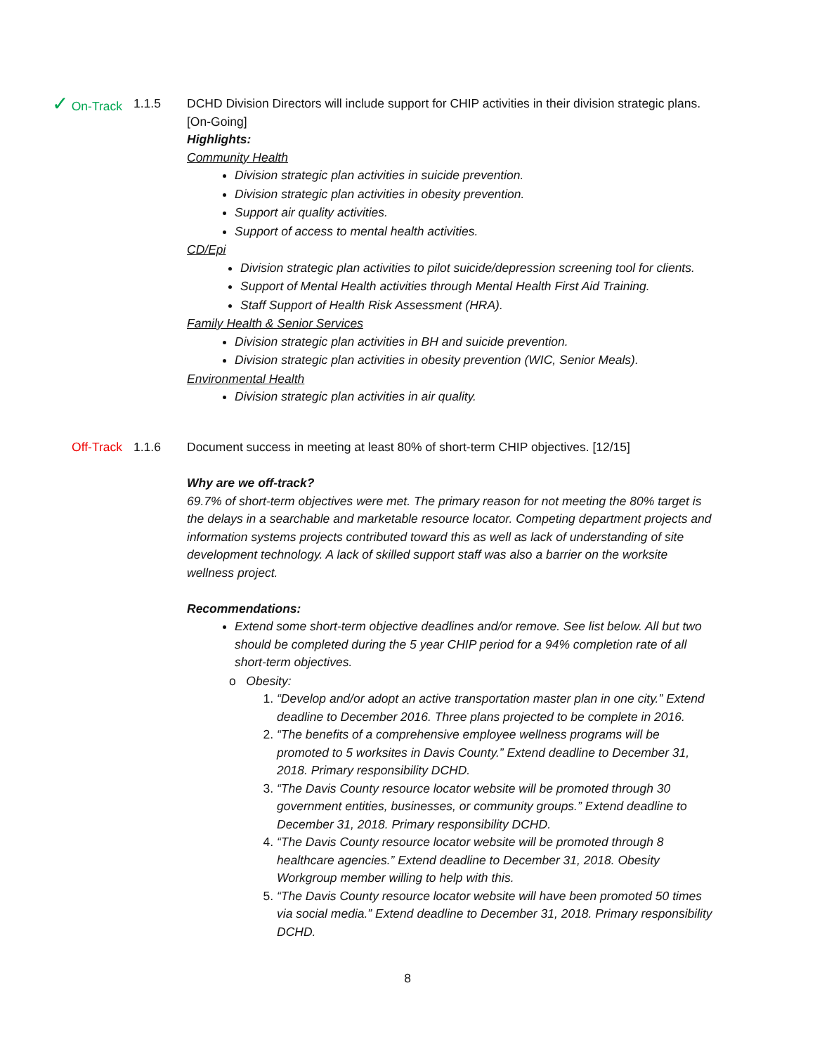✓ On-Track 1.1.5 DCHD Division Directors will include support for CHIP activities in their division strategic plans. [On-Going]
Highlights:
Community Health
Division strategic plan activities in suicide prevention.
Division strategic plan activities in obesity prevention.
Support air quality activities.
Support of access to mental health activities.
CD/Epi
Division strategic plan activities to pilot suicide/depression screening tool for clients.
Support of Mental Health activities through Mental Health First Aid Training.
Staff Support of Health Risk Assessment (HRA).
Family Health & Senior Services
Division strategic plan activities in BH and suicide prevention.
Division strategic plan activities in obesity prevention (WIC, Senior Meals).
Environmental Health
Division strategic plan activities in air quality.
Off-Track 1.1.6 Document success in meeting at least 80% of short-term CHIP objectives. [12/15]
Why are we off-track?
69.7% of short-term objectives were met. The primary reason for not meeting the 80% target is the delays in a searchable and marketable resource locator. Competing department projects and information systems projects contributed toward this as well as lack of understanding of site development technology. A lack of skilled support staff was also a barrier on the worksite wellness project.
Recommendations:
Extend some short-term objective deadlines and/or remove. See list below. All but two should be completed during the 5 year CHIP period for a 94% completion rate of all short-term objectives.
o Obesity:
1. “Develop and/or adopt an active transportation master plan in one city.” Extend deadline to December 2016. Three plans projected to be complete in 2016.
2. “The benefits of a comprehensive employee wellness programs will be promoted to 5 worksites in Davis County.” Extend deadline to December 31, 2018. Primary responsibility DCHD.
3. “The Davis County resource locator website will be promoted through 30 government entities, businesses, or community groups.” Extend deadline to December 31, 2018. Primary responsibility DCHD.
4. “The Davis County resource locator website will be promoted through 8 healthcare agencies.” Extend deadline to December 31, 2018. Obesity Workgroup member willing to help with this.
5. “The Davis County resource locator website will have been promoted 50 times via social media.” Extend deadline to December 31, 2018. Primary responsibility DCHD.
8